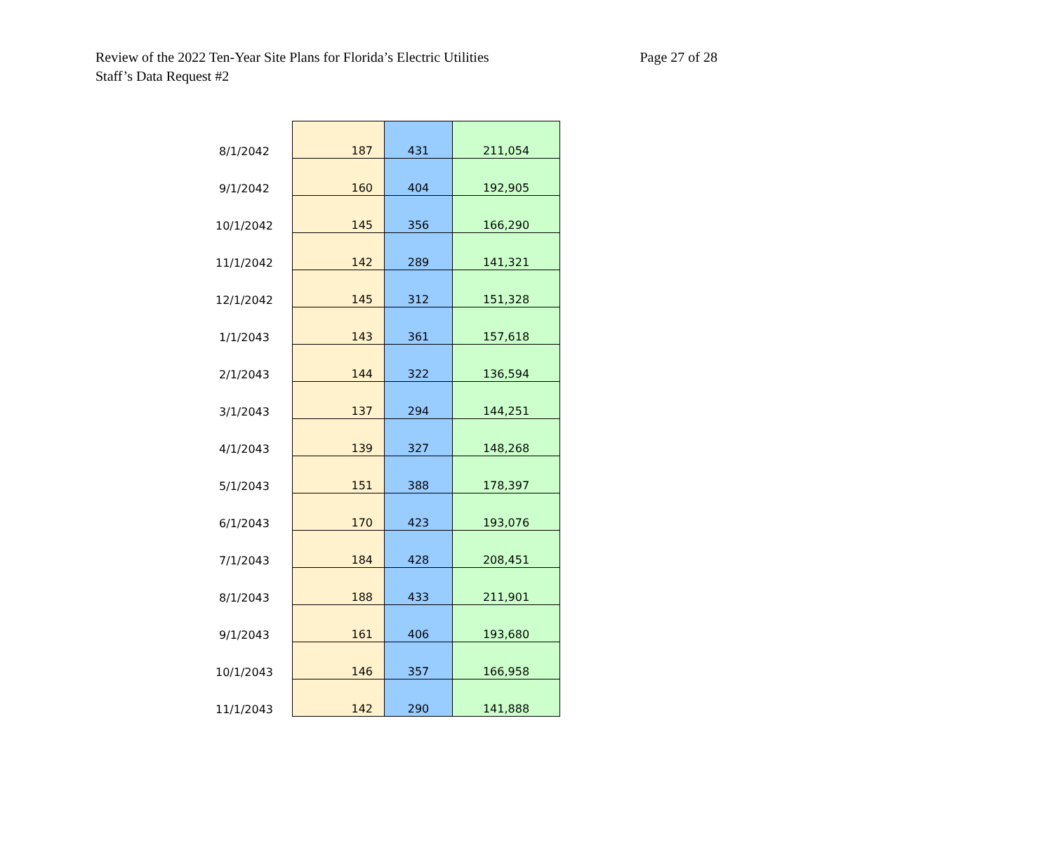Review of the 2022 Ten-Year Site Plans for Florida’s Electric Utilities
Staff’s Data Request #2
Page 27 of 28
| 8/1/2042 | 187 | 431 | 211,054 |
| 9/1/2042 | 160 | 404 | 192,905 |
| 10/1/2042 | 145 | 356 | 166,290 |
| 11/1/2042 | 142 | 289 | 141,321 |
| 12/1/2042 | 145 | 312 | 151,328 |
| 1/1/2043 | 143 | 361 | 157,618 |
| 2/1/2043 | 144 | 322 | 136,594 |
| 3/1/2043 | 137 | 294 | 144,251 |
| 4/1/2043 | 139 | 327 | 148,268 |
| 5/1/2043 | 151 | 388 | 178,397 |
| 6/1/2043 | 170 | 423 | 193,076 |
| 7/1/2043 | 184 | 428 | 208,451 |
| 8/1/2043 | 188 | 433 | 211,901 |
| 9/1/2043 | 161 | 406 | 193,680 |
| 10/1/2043 | 146 | 357 | 166,958 |
| 11/1/2043 | 142 | 290 | 141,888 |